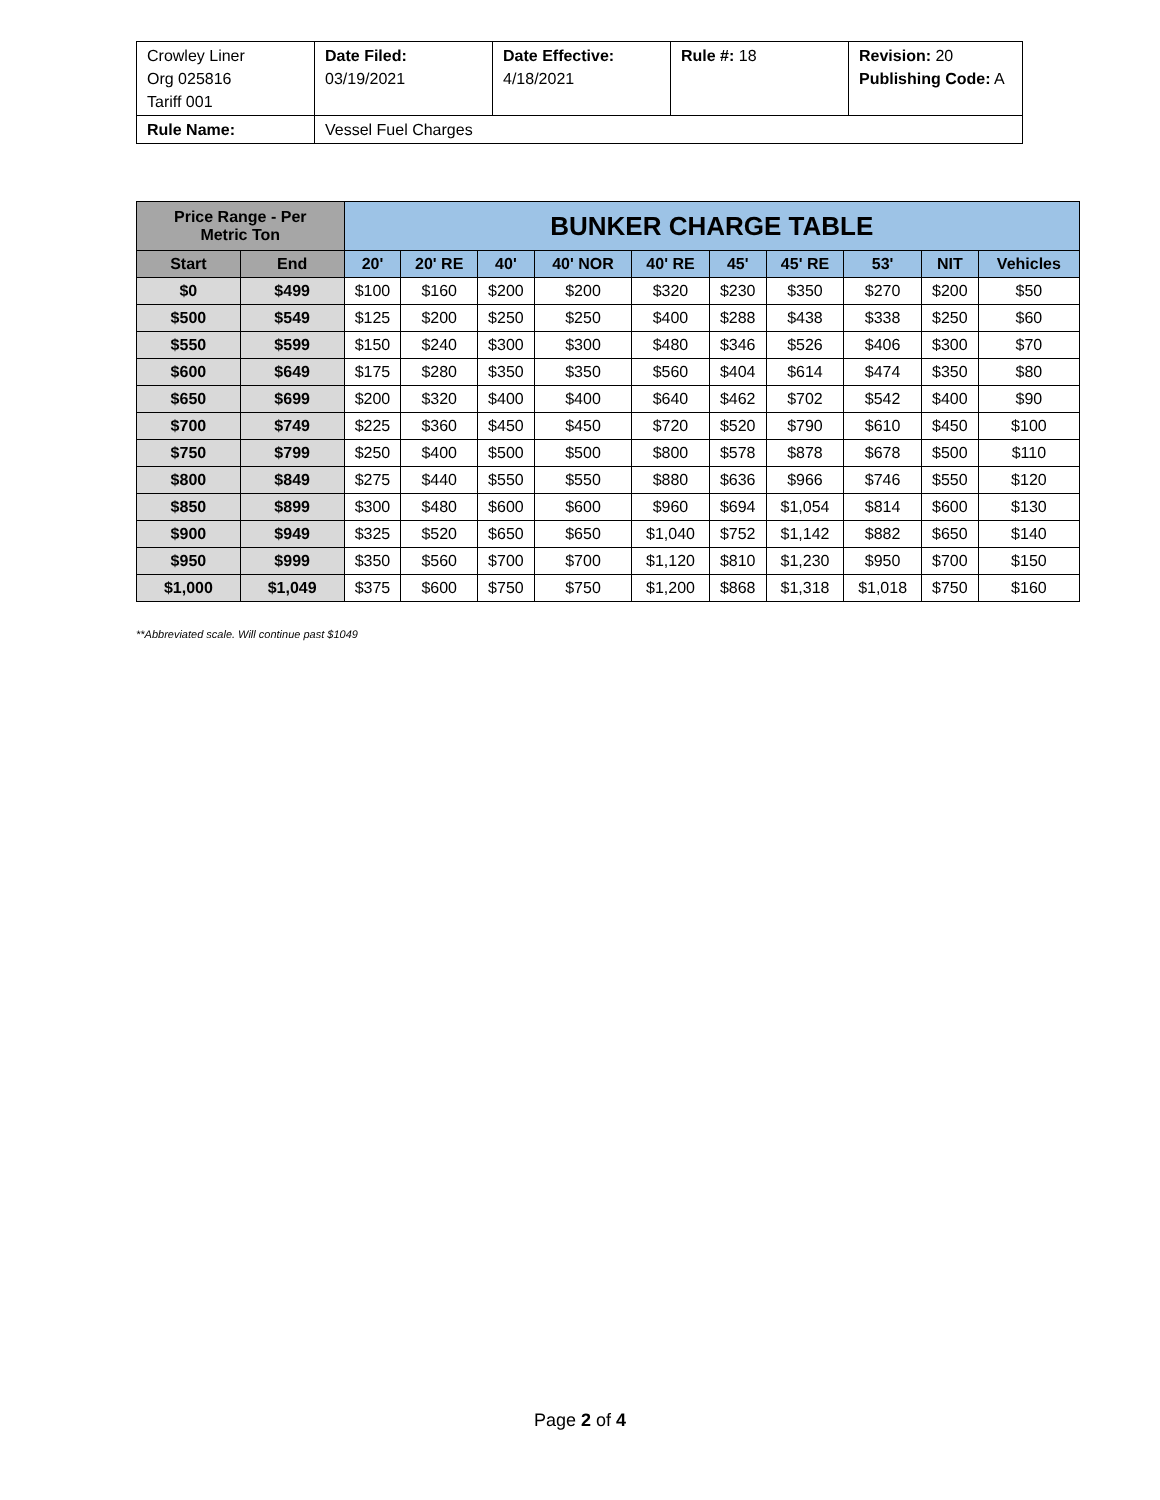| Crowley Liner Org 025816 Tariff 001 | Date Filed: 03/19/2021 | Date Effective: 4/18/2021 | Rule #: 18 | Revision: 20 Publishing Code: A |
| Rule Name: | Vessel Fuel Charges | | | |
| Price Range - Per Metric Ton | | BUNKER CHARGE TABLE | | | | | | | | | |
| --- | --- | --- | --- | --- | --- | --- | --- | --- | --- | --- | --- |
| Start | End | 20' | 20' RE | 40' | 40' NOR | 40' RE | 45' | 45' RE | 53' | NIT | Vehicles |
| $0 | $499 | $100 | $160 | $200 | $200 | $320 | $230 | $350 | $270 | $200 | $50 |
| $500 | $549 | $125 | $200 | $250 | $250 | $400 | $288 | $438 | $338 | $250 | $60 |
| $550 | $599 | $150 | $240 | $300 | $300 | $480 | $346 | $526 | $406 | $300 | $70 |
| $600 | $649 | $175 | $280 | $350 | $350 | $560 | $404 | $614 | $474 | $350 | $80 |
| $650 | $699 | $200 | $320 | $400 | $400 | $640 | $462 | $702 | $542 | $400 | $90 |
| $700 | $749 | $225 | $360 | $450 | $450 | $720 | $520 | $790 | $610 | $450 | $100 |
| $750 | $799 | $250 | $400 | $500 | $500 | $800 | $578 | $878 | $678 | $500 | $110 |
| $800 | $849 | $275 | $440 | $550 | $550 | $880 | $636 | $966 | $746 | $550 | $120 |
| $850 | $899 | $300 | $480 | $600 | $600 | $960 | $694 | $1,054 | $814 | $600 | $130 |
| $900 | $949 | $325 | $520 | $650 | $650 | $1,040 | $752 | $1,142 | $882 | $650 | $140 |
| $950 | $999 | $350 | $560 | $700 | $700 | $1,120 | $810 | $1,230 | $950 | $700 | $150 |
| $1,000 | $1,049 | $375 | $600 | $750 | $750 | $1,200 | $868 | $1,318 | $1,018 | $750 | $160 |
**Abbreviated scale. Will continue past $1049
Page 2 of 4